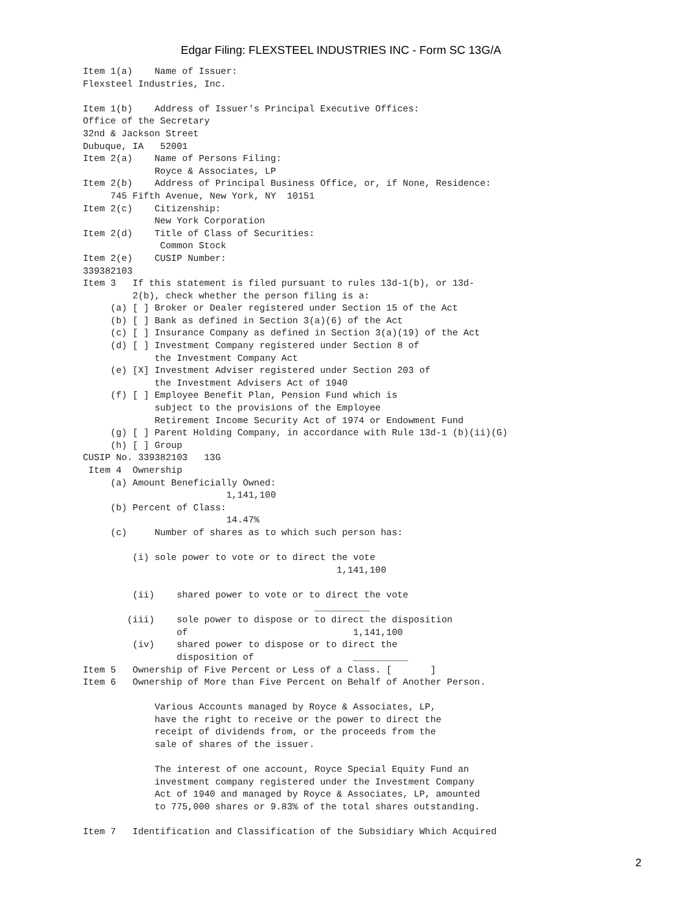Edgar Filing: FLEXSTEEL INDUSTRIES INC - Form SC 13G/A
Item 1(a)    Name of Issuer:
Flexsteel Industries, Inc.

Item 1(b)    Address of Issuer's Principal Executive Offices:
Office of the Secretary
32nd & Jackson Street
Dubuque, IA   52001
Item 2(a)    Name of Persons Filing:
             Royce & Associates, LP
Item 2(b)    Address of Principal Business Office, or, if None, Residence:
     745 Fifth Avenue, New York, NY  10151
Item 2(c)    Citizenship:
             New York Corporation
Item 2(d)    Title of Class of Securities:
              Common Stock
Item 2(e)    CUSIP Number:
339382103
Item 3   If this statement is filed pursuant to rules 13d-1(b), or 13d-
         2(b), check whether the person filing is a:
     (a) [ ] Broker or Dealer registered under Section 15 of the Act
     (b) [ ] Bank as defined in Section 3(a)(6) of the Act
     (c) [ ] Insurance Company as defined in Section 3(a)(19) of the Act
     (d) [ ] Investment Company registered under Section 8 of
             the Investment Company Act
     (e) [X] Investment Adviser registered under Section 203 of
             the Investment Advisers Act of 1940
     (f) [ ] Employee Benefit Plan, Pension Fund which is
             subject to the provisions of the Employee
             Retirement Income Security Act of 1974 or Endowment Fund
     (g) [ ] Parent Holding Company, in accordance with Rule 13d-1 (b)(ii)(G)
     (h) [ ] Group
CUSIP No. 339382103   13G
 Item 4  Ownership
     (a) Amount Beneficially Owned:
                          1,141,100
     (b) Percent of Class:
                          14.47%
     (c)     Number of shares as to which such person has:

         (i) sole power to vote or to direct the vote
                                              1,141,100

         (ii)    shared power to vote or to direct the vote
                                          __________
        (iii)    sole power to dispose or to direct the disposition
                 of                              1,141,100
         (iv)    shared power to dispose or to direct the
                 disposition of                  __________
Item 5   Ownership of Five Percent or Less of a Class. [       ]
Item 6   Ownership of More than Five Percent on Behalf of Another Person.

             Various Accounts managed by Royce & Associates, LP,
             have the right to receive or the power to direct the
             receipt of dividends from, or the proceeds from the
             sale of shares of the issuer.

             The interest of one account, Royce Special Equity Fund an
             investment company registered under the Investment Company
             Act of 1940 and managed by Royce & Associates, LP, amounted
             to 775,000 shares or 9.83% of the total shares outstanding.

Item 7   Identification and Classification of the Subsidiary Which Acquired
2